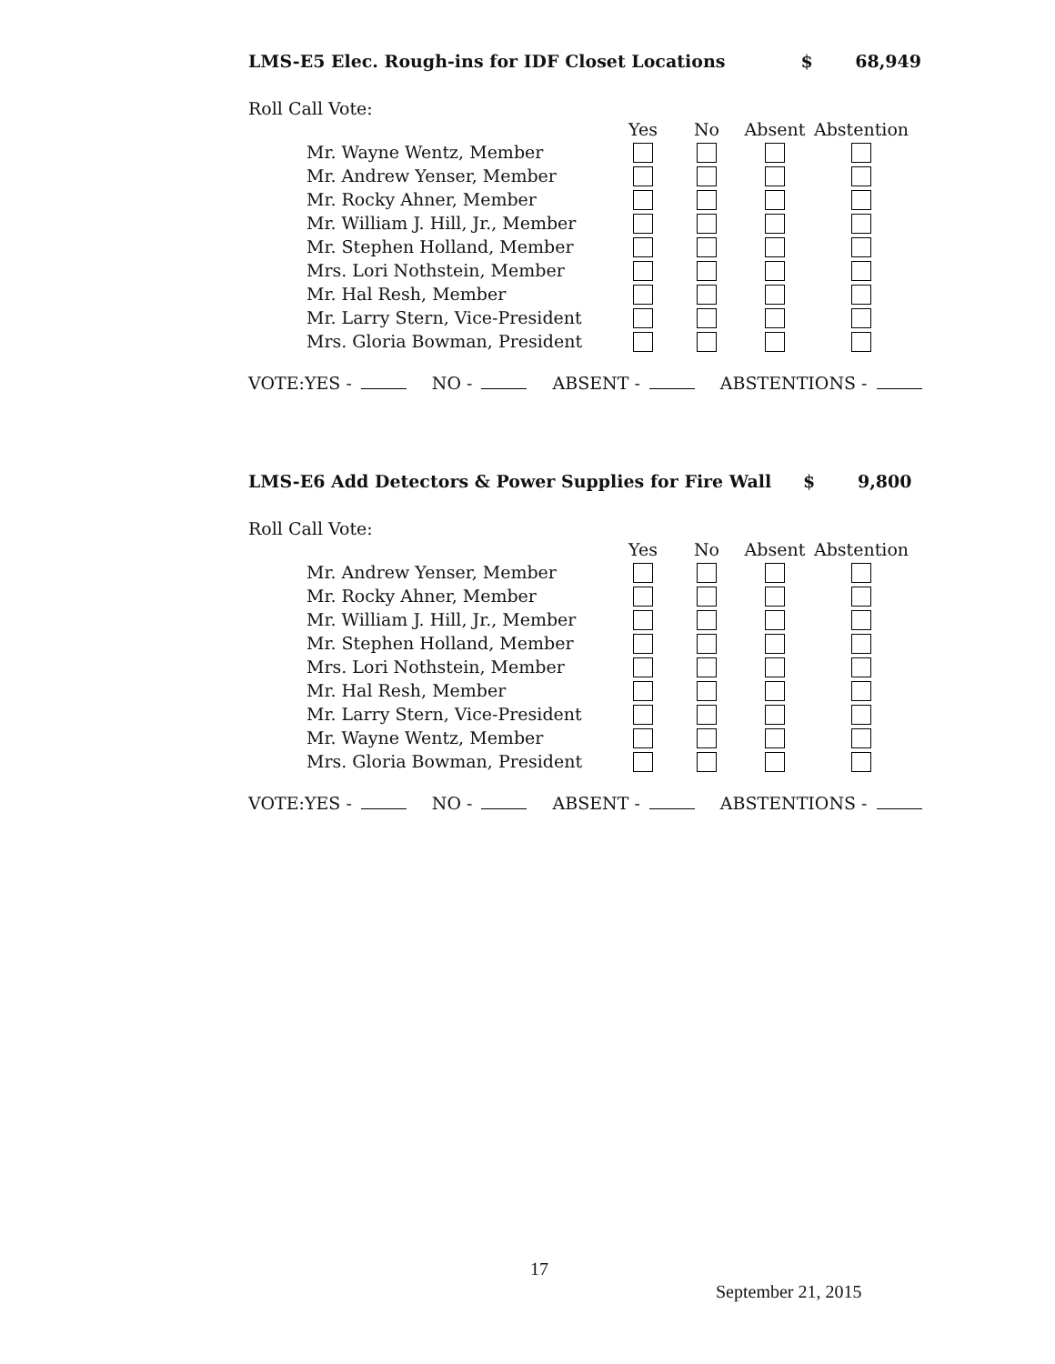LMS-E5 Elec. Rough-ins for IDF Closet Locations $ 68,949
Roll Call Vote:
| | Yes | No | Absent | Abstention |
| --- | --- | --- | --- | --- |
| Mr. Wayne Wentz, Member | | | | |
| Mr. Andrew Yenser, Member | | | | |
| Mr. Rocky Ahner, Member | | | | |
| Mr. William J. Hill, Jr., Member | | | | |
| Mr. Stephen Holland, Member | | | | |
| Mrs. Lori Nothstein, Member | | | | |
| Mr. Hal Resh, Member | | | | |
| Mr. Larry Stern, Vice-President | | | | |
| Mrs. Gloria Bowman, President | | | | |
VOTE:YES - NO - ABSENT - ABSTENTIONS -
LMS-E6 Add Detectors & Power Supplies for Fire Wall $ 9,800
Roll Call Vote:
| | Yes | No | Absent | Abstention |
| --- | --- | --- | --- | --- |
| Mr. Andrew Yenser, Member | | | | |
| Mr. Rocky Ahner, Member | | | | |
| Mr. William J. Hill, Jr., Member | | | | |
| Mr. Stephen Holland, Member | | | | |
| Mrs. Lori Nothstein, Member | | | | |
| Mr. Hal Resh, Member | | | | |
| Mr. Larry Stern, Vice-President | | | | |
| Mr. Wayne Wentz, Member | | | | |
| Mrs. Gloria Bowman, President | | | | |
VOTE:YES - NO - ABSENT - ABSTENTIONS -
17
September 21, 2015